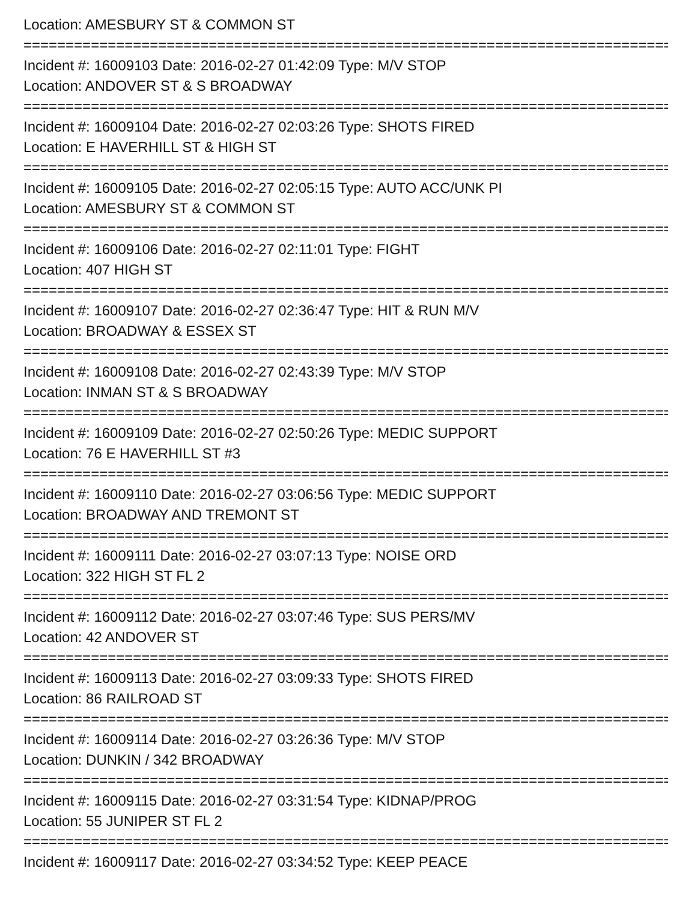Location: AMESBURY ST & COMMON ST
================================================================================
Incident #: 16009103 Date: 2016-02-27 01:42:09 Type: M/V STOP
Location: ANDOVER ST & S BROADWAY
================================================================================
Incident #: 16009104 Date: 2016-02-27 02:03:26 Type: SHOTS FIRED
Location: E HAVERHILL ST & HIGH ST
================================================================================
Incident #: 16009105 Date: 2016-02-27 02:05:15 Type: AUTO ACC/UNK PI
Location: AMESBURY ST & COMMON ST
================================================================================
Incident #: 16009106 Date: 2016-02-27 02:11:01 Type: FIGHT
Location: 407 HIGH ST
================================================================================
Incident #: 16009107 Date: 2016-02-27 02:36:47 Type: HIT & RUN M/V
Location: BROADWAY & ESSEX ST
================================================================================
Incident #: 16009108 Date: 2016-02-27 02:43:39 Type: M/V STOP
Location: INMAN ST & S BROADWAY
================================================================================
Incident #: 16009109 Date: 2016-02-27 02:50:26 Type: MEDIC SUPPORT
Location: 76 E HAVERHILL ST #3
================================================================================
Incident #: 16009110 Date: 2016-02-27 03:06:56 Type: MEDIC SUPPORT
Location: BROADWAY AND TREMONT ST
================================================================================
Incident #: 16009111 Date: 2016-02-27 03:07:13 Type: NOISE ORD
Location: 322 HIGH ST FL 2
================================================================================
Incident #: 16009112 Date: 2016-02-27 03:07:46 Type: SUS PERS/MV
Location: 42 ANDOVER ST
================================================================================
Incident #: 16009113 Date: 2016-02-27 03:09:33 Type: SHOTS FIRED
Location: 86 RAILROAD ST
================================================================================
Incident #: 16009114 Date: 2016-02-27 03:26:36 Type: M/V STOP
Location: DUNKIN / 342 BROADWAY
================================================================================
Incident #: 16009115 Date: 2016-02-27 03:31:54 Type: KIDNAP/PROG
Location: 55 JUNIPER ST FL 2
================================================================================
Incident #: 16009117 Date: 2016-02-27 03:34:52 Type: KEEP PEACE